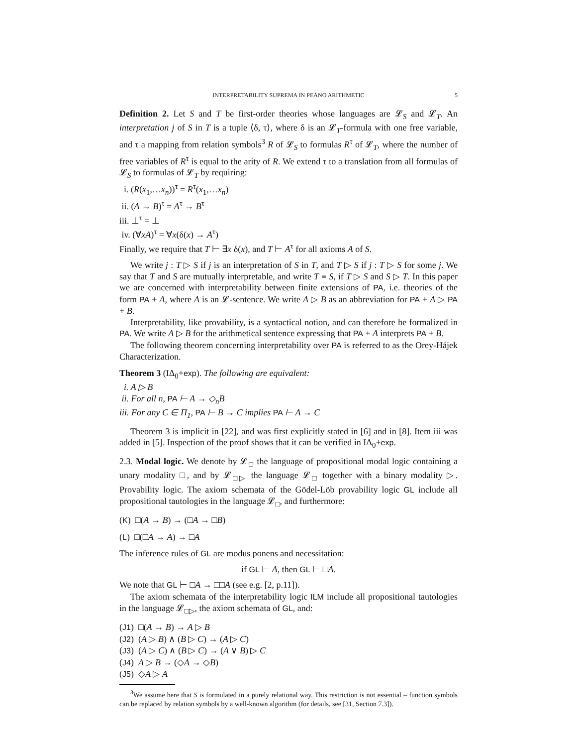INTERPRETABILITY SUPREMA IN PEANO ARITHMETIC 5
Definition 2. Let S and T be first-order theories whose languages are 𝓛<sub>S</sub> and 𝓛<sub>T</sub>. An interpretation j of S in T is a tuple ⟨δ, τ⟩, where δ is an 𝓛<sub>T</sub>-formula with one free variable, and τ a mapping from relation symbols<sup>3</sup> R of 𝓛<sub>S</sub> to formulas R<sup>τ</sup> of 𝓛<sub>T</sub>, where the number of free variables of R<sup>τ</sup> is equal to the arity of R. We extend τ to a translation from all formulas of 𝓛<sub>S</sub> to formulas of 𝓛<sub>T</sub> by requiring:
i. (R(x<sub>1</sub>,…x<sub>n</sub>))<sup>τ</sup> = R<sup>τ</sup>(x<sub>1</sub>,…x<sub>n</sub>)
ii. (A → B)<sup>τ</sup> = A<sup>τ</sup> → B<sup>τ</sup>
iii. ⊥<sup>τ</sup> = ⊥
iv. (∀xA)<sup>τ</sup> = ∀x(δ(x) → A<sup>τ</sup>)
Finally, we require that T ⊢ ∃x δ(x), and T ⊢ A<sup>τ</sup> for all axioms A of S.
We write j : T ▷ S if j is an interpretation of S in T, and T ▷ S if j : T ▷ S for some j. We say that T and S are mutually interpretable, and write T ≡ S, if T ▷ S and S ▷ T. In this paper we are concerned with interpretability between finite extensions of PA, i.e. theories of the form PA + A, where A is an 𝓛-sentence. We write A ▷ B as an abbreviation for PA + A ▷ PA + B.
Interpretability, like provability, is a syntactical notion, and can therefore be formalized in PA. We write A ▷ B for the arithmetical sentence expressing that PA + A interprets PA + B.
The following theorem concerning interpretability over PA is referred to as the Orey-Hájek Characterization.
Theorem 3 (IΔ<sub>0</sub>+exp). The following are equivalent:
i. A ▷ B
ii. For all n, PA ⊢ A → ◇<sub>n</sub>B
iii. For any C ∈ Π<sub>1</sub>, PA ⊢ B → C implies PA ⊢ A → C
Theorem 3 is implicit in [22], and was first explicitly stated in [6] and in [8]. Item iii was added in [5]. Inspection of the proof shows that it can be verified in IΔ<sub>0</sub>+exp.
2.3. Modal logic. We denote by 𝓛<sub>□</sub> the language of propositional modal logic containing a unary modality □, and by 𝓛<sub>□▷</sub> the language 𝓛<sub>□</sub> together with a binary modality ▷. Provability logic. The axiom schemata of the Gödel-Löb provability logic GL include all propositional tautologies in the language 𝓛<sub>□</sub>, and furthermore:
(K) □(A → B) → (□A → □B)
(L) □(□A → A) → □A
The inference rules of GL are modus ponens and necessitation:
if GL ⊢ A, then GL ⊢ □A.
We note that GL ⊢ □A → □□A (see e.g. [2, p.11]).
The axiom schemata of the interpretability logic ILM include all propositional tautologies in the language 𝓛<sub>□▷</sub>, the axiom schemata of GL, and:
(J1) □(A → B) → A ▷ B
(J2) (A ▷ B) ∧ (B ▷ C) → (A ▷ C)
(J3) (A ▷ C) ∧ (B ▷ C) → (A ∨ B) ▷ C
(J4) A ▷ B → (◇A → ◇B)
(J5) ◇A ▷ A
<sup>3</sup> We assume here that S is formulated in a purely relational way. This restriction is not essential – function symbols can be replaced by relation symbols by a well-known algorithm (for details, see [31, Section 7.3]).